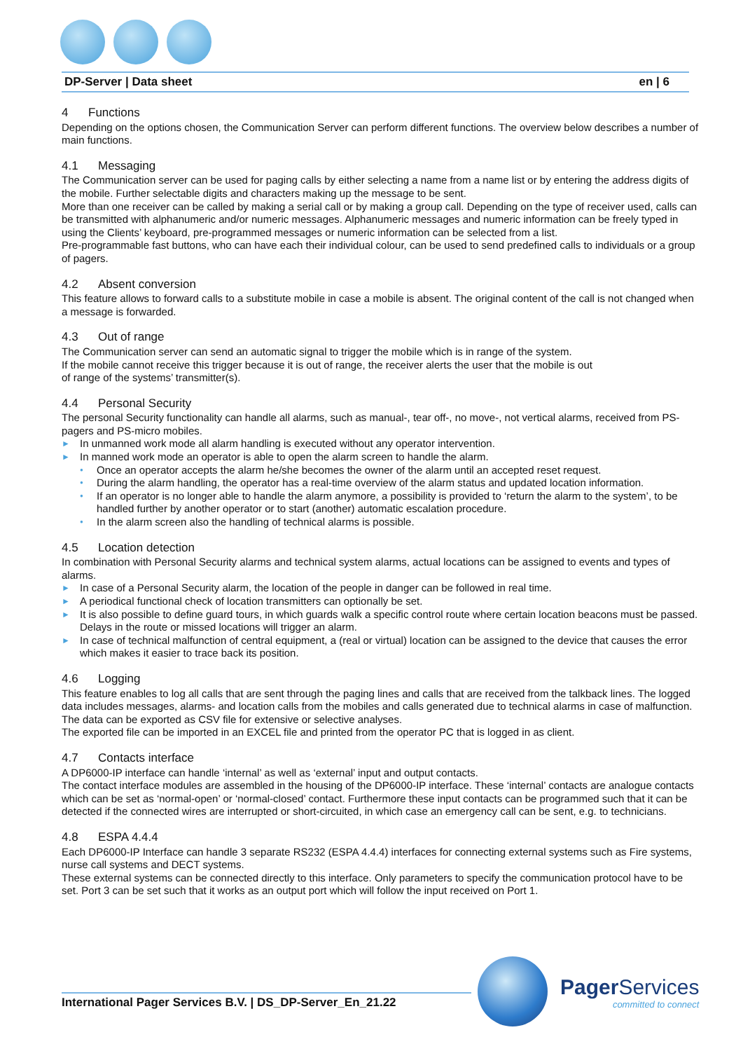DP-Server | Data sheet en | 6
4 Functions
Depending on the options chosen, the Communication Server can perform different functions. The overview below describes a number of main functions.
4.1 Messaging
The Communication server can be used for paging calls by either selecting a name from a name list or by entering the address digits of the mobile. Further selectable digits and characters making up the message to be sent.
More than one receiver can be called by making a serial call or by making a group call. Depending on the type of receiver used, calls can be transmitted with alphanumeric and/or numeric messages. Alphanumeric messages and numeric information can be freely typed in using the Clients’ keyboard, pre-programmed messages or numeric information can be selected from a list.
Pre-programmable fast buttons, who can have each their individual colour, can be used to send predefined calls to individuals or a group of pagers.
4.2 Absent conversion
This feature allows to forward calls to a substitute mobile in case a mobile is absent. The original content of the call is not changed when a message is forwarded.
4.3 Out of range
The Communication server can send an automatic signal to trigger the mobile which is in range of the system.
If the mobile cannot receive this trigger because it is out of range, the receiver alerts the user that the mobile is out
of range of the systems’ transmitter(s).
4.4 Personal Security
The personal Security functionality can handle all alarms, such as manual-, tear off-, no move-, not vertical alarms, received from PS-pagers and PS-micro mobiles.
In unmanned work mode all alarm handling is executed without any operator intervention.
In manned work mode an operator is able to open the alarm screen to handle the alarm.
Once an operator accepts the alarm he/she becomes the owner of the alarm until an accepted reset request.
During the alarm handling, the operator has a real-time overview of the alarm status and updated location information.
If an operator is no longer able to handle the alarm anymore, a possibility is provided to ‘return the alarm to the system’, to be handled further by another operator or to start (another) automatic escalation procedure.
In the alarm screen also the handling of technical alarms is possible.
4.5 Location detection
In combination with Personal Security alarms and technical system alarms, actual locations can be assigned to events and types of alarms.
In case of a Personal Security alarm, the location of the people in danger can be followed in real time.
A periodical functional check of location transmitters can optionally be set.
It is also possible to define guard tours, in which guards walk a specific control route where certain location beacons must be passed. Delays in the route or missed locations will trigger an alarm.
In case of technical malfunction of central equipment, a (real or virtual) location can be assigned to the device that causes the error which makes it easier to trace back its position.
4.6 Logging
This feature enables to log all calls that are sent through the paging lines and calls that are received from the talkback lines. The logged data includes messages, alarms- and location calls from the mobiles and calls generated due to technical alarms in case of malfunction. The data can be exported as CSV file for extensive or selective analyses.
The exported file can be imported in an EXCEL file and printed from the operator PC that is logged in as client.
4.7 Contacts interface
A DP6000-IP interface can handle ‘internal’ as well as ‘external’ input and output contacts.
The contact interface modules are assembled in the housing of the DP6000-IP interface. These ‘internal’ contacts are analogue contacts which can be set as ‘normal-open’ or ‘normal-closed’ contact. Furthermore these input contacts can be programmed such that it can be detected if the connected wires are interrupted or short-circuited, in which case an emergency call can be sent, e.g. to technicians.
4.8 ESPA 4.4.4
Each DP6000-IP Interface can handle 3 separate RS232 (ESPA 4.4.4) interfaces for connecting external systems such as Fire systems, nurse call systems and DECT systems.
These external systems can be connected directly to this interface. Only parameters to specify the communication protocol have to be set. Port 3 can be set such that it works as an output port which will follow the input received on Port 1.
International Pager Services B.V. | DS_DP-Server_En_21.22
Pager Services
committed to connect